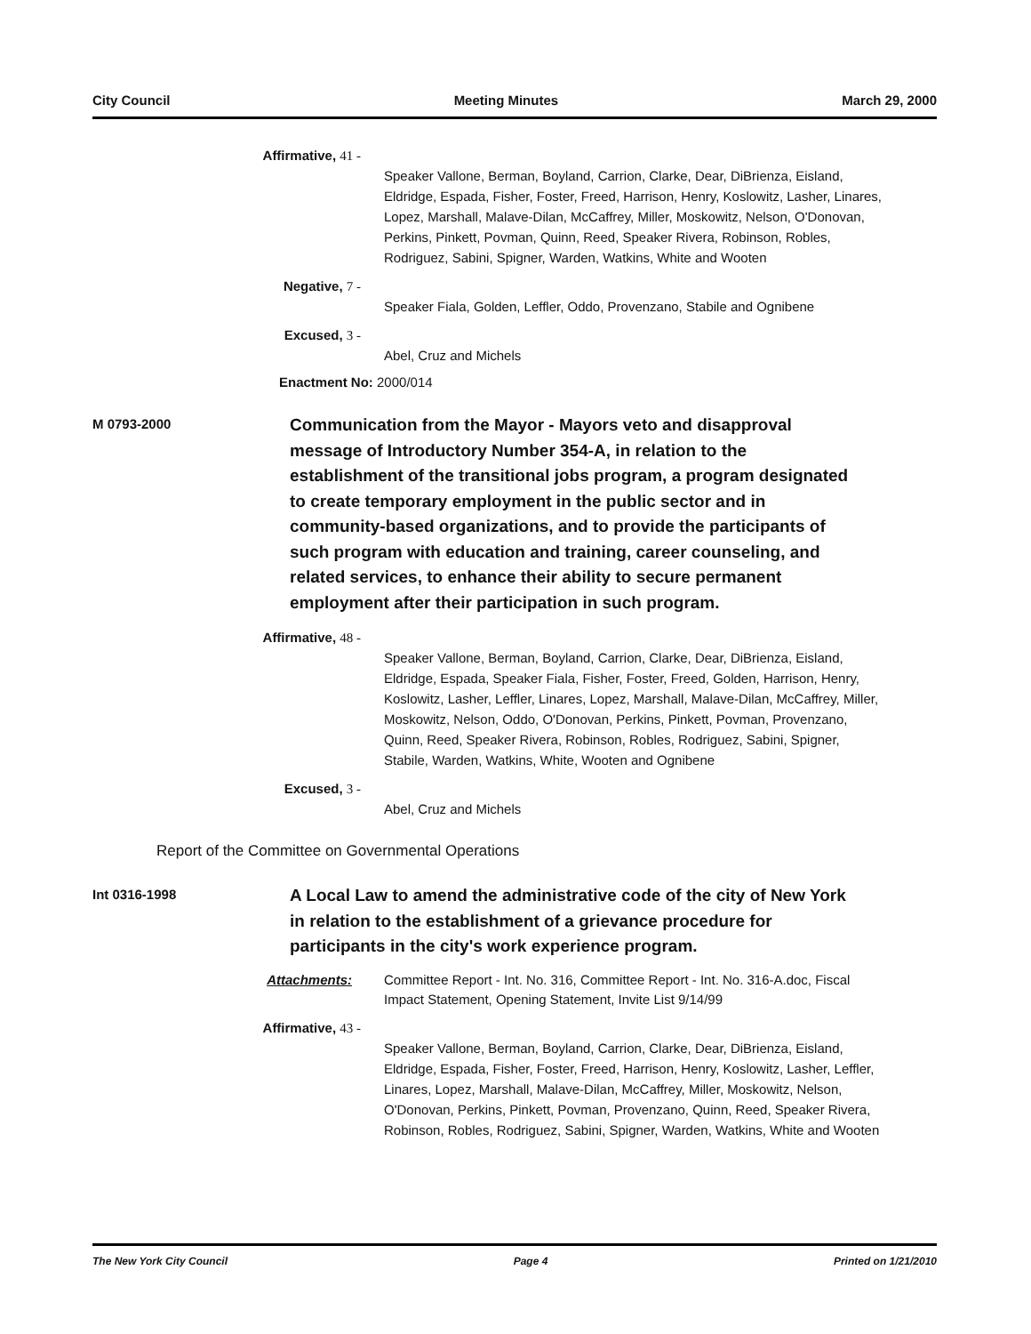City Council Meeting Minutes March 29, 2000
Affirmative, 41 -
Speaker Vallone, Berman, Boyland, Carrion, Clarke, Dear, DiBrienza, Eisland, Eldridge, Espada, Fisher, Foster, Freed, Harrison, Henry, Koslowitz, Lasher, Linares, Lopez, Marshall, Malave-Dilan, McCaffrey, Miller, Moskowitz, Nelson, O'Donovan, Perkins, Pinkett, Povman, Quinn, Reed, Speaker Rivera, Robinson, Robles, Rodriguez, Sabini, Spigner, Warden, Watkins, White and Wooten
Negative, 7 -
Speaker Fiala, Golden, Leffler, Oddo, Provenzano, Stabile and Ognibene
Excused, 3 -
Abel, Cruz and Michels
Enactment No: 2000/014
M 0793-2000
Communication from the Mayor - Mayors veto and disapproval message of Introductory Number 354-A, in relation to the establishment of the transitional jobs program, a program designated to create temporary employment in the public sector and in community-based organizations, and to provide the participants of such program with education and training, career counseling, and related services, to enhance their ability to secure permanent employment after their participation in such program.
Affirmative, 48 -
Speaker Vallone, Berman, Boyland, Carrion, Clarke, Dear, DiBrienza, Eisland, Eldridge, Espada, Speaker Fiala, Fisher, Foster, Freed, Golden, Harrison, Henry, Koslowitz, Lasher, Leffler, Linares, Lopez, Marshall, Malave-Dilan, McCaffrey, Miller, Moskowitz, Nelson, Oddo, O'Donovan, Perkins, Pinkett, Povman, Provenzano, Quinn, Reed, Speaker Rivera, Robinson, Robles, Rodriguez, Sabini, Spigner, Stabile, Warden, Watkins, White, Wooten and Ognibene
Excused, 3 -
Abel, Cruz and Michels
Report of the Committee on Governmental Operations
Int 0316-1998
A Local Law to amend the administrative code of the city of New York in relation to the establishment of a grievance procedure for participants in the city's work experience program.
Attachments: Committee Report - Int. No. 316, Committee Report - Int. No. 316-A.doc, Fiscal Impact Statement, Opening Statement, Invite List 9/14/99
Affirmative, 43 -
Speaker Vallone, Berman, Boyland, Carrion, Clarke, Dear, DiBrienza, Eisland, Eldridge, Espada, Fisher, Foster, Freed, Harrison, Henry, Koslowitz, Lasher, Leffler, Linares, Lopez, Marshall, Malave-Dilan, McCaffrey, Miller, Moskowitz, Nelson, O'Donovan, Perkins, Pinkett, Povman, Provenzano, Quinn, Reed, Speaker Rivera, Robinson, Robles, Rodriguez, Sabini, Spigner, Warden, Watkins, White and Wooten
The New York City Council Page 4 Printed on 1/21/2010